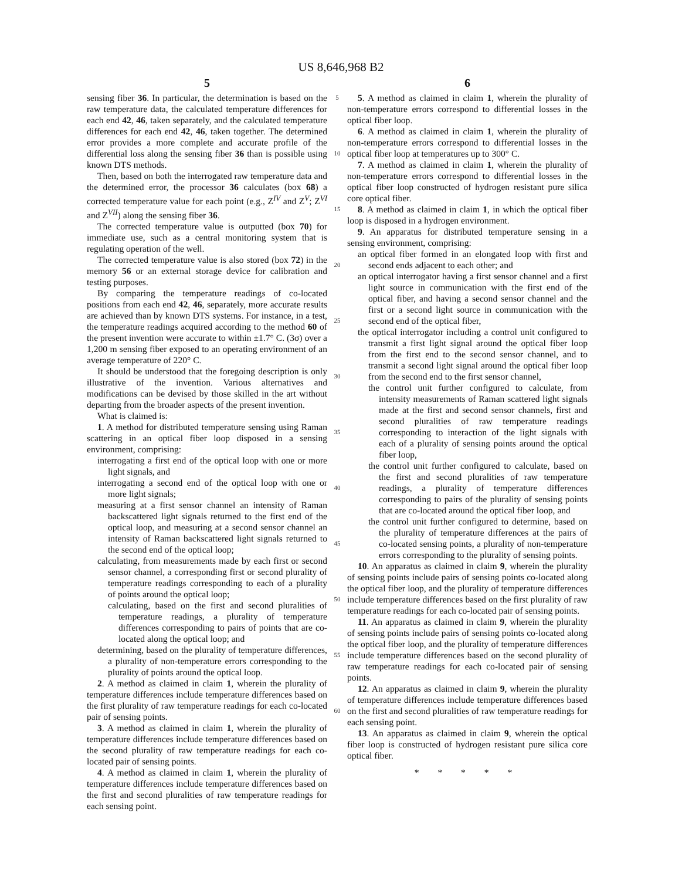US 8,646,968 B2
5
sensing fiber 36. In particular, the determination is based on the raw temperature data, the calculated temperature differences for each end 42, 46, taken separately, and the calculated temperature differences for each end 42, 46, taken together. The determined error provides a more complete and accurate profile of the differential loss along the sensing fiber 36 than is possible using known DTS methods.
Then, based on both the interrogated raw temperature data and the determined error, the processor 36 calculates (box 68) a corrected temperature value for each point (e.g., Z<sup>IV</sup> and Z<sup>V</sup>; Z<sup>VI</sup> and Z<sup>VII</sup>) along the sensing fiber 36.
The corrected temperature value is outputted (box 70) for immediate use, such as a central monitoring system that is regulating operation of the well.
The corrected temperature value is also stored (box 72) in the memory 56 or an external storage device for calibration and testing purposes.
By comparing the temperature readings of co-located positions from each end 42, 46, separately, more accurate results are achieved than by known DTS systems. For instance, in a test, the temperature readings acquired according to the method 60 of the present invention were accurate to within ±1.7° C. (3σ) over a 1,200 m sensing fiber exposed to an operating environment of an average temperature of 220° C.
It should be understood that the foregoing description is only illustrative of the invention. Various alternatives and modifications can be devised by those skilled in the art without departing from the broader aspects of the present invention.
What is claimed is:
1. A method for distributed temperature sensing using Raman scattering in an optical fiber loop disposed in a sensing environment, comprising:
interrogating a first end of the optical loop with one or more light signals, and
interrogating a second end of the optical loop with one or more light signals;
measuring at a first sensor channel an intensity of Raman backscattered light signals returned to the first end of the optical loop, and measuring at a second sensor channel an intensity of Raman backscattered light signals returned to the second end of the optical loop;
calculating, from measurements made by each first or second sensor channel, a corresponding first or second plurality of temperature readings corresponding to each of a plurality of points around the optical loop;
calculating, based on the first and second pluralities of temperature readings, a plurality of temperature differences corresponding to pairs of points that are co-located along the optical loop; and
determining, based on the plurality of temperature differences, a plurality of non-temperature errors corresponding to the plurality of points around the optical loop.
2. A method as claimed in claim 1, wherein the plurality of temperature differences include temperature differences based on the first plurality of raw temperature readings for each co-located pair of sensing points.
3. A method as claimed in claim 1, wherein the plurality of temperature differences include temperature differences based on the second plurality of raw temperature readings for each co-located pair of sensing points.
4. A method as claimed in claim 1, wherein the plurality of temperature differences include temperature differences based on the first and second pluralities of raw temperature readings for each sensing point.
5
10
15
20
25
30
35
40
45
50
55
60
6
5. A method as claimed in claim 1, wherein the plurality of non-temperature errors correspond to differential losses in the optical fiber loop.
6. A method as claimed in claim 1, wherein the plurality of non-temperature errors correspond to differential losses in the optical fiber loop at temperatures up to 300° C.
7. A method as claimed in claim 1, wherein the plurality of non-temperature errors correspond to differential losses in the optical fiber loop constructed of hydrogen resistant pure silica core optical fiber.
8. A method as claimed in claim 1, in which the optical fiber loop is disposed in a hydrogen environment.
9. An apparatus for distributed temperature sensing in a sensing environment, comprising:
an optical fiber formed in an elongated loop with first and second ends adjacent to each other; and
an optical interrogator having a first sensor channel and a first light source in communication with the first end of the optical fiber, and having a second sensor channel and the first or a second light source in communication with the second end of the optical fiber,
the optical interrogator including a control unit configured to transmit a first light signal around the optical fiber loop from the first end to the second sensor channel, and to transmit a second light signal around the optical fiber loop from the second end to the first sensor channel,
the control unit further configured to calculate, from intensity measurements of Raman scattered light signals made at the first and second sensor channels, first and second pluralities of raw temperature readings corresponding to interaction of the light signals with each of a plurality of sensing points around the optical fiber loop,
the control unit further configured to calculate, based on the first and second pluralities of raw temperature readings, a plurality of temperature differences corresponding to pairs of the plurality of sensing points that are co-located around the optical fiber loop, and
the control unit further configured to determine, based on the plurality of temperature differences at the pairs of co-located sensing points, a plurality of non-temperature errors corresponding to the plurality of sensing points.
10. An apparatus as claimed in claim 9, wherein the plurality of sensing points include pairs of sensing points co-located along the optical fiber loop, and the plurality of temperature differences include temperature differences based on the first plurality of raw temperature readings for each co-located pair of sensing points.
11. An apparatus as claimed in claim 9, wherein the plurality of sensing points include pairs of sensing points co-located along the optical fiber loop, and the plurality of temperature differences include temperature differences based on the second plurality of raw temperature readings for each co-located pair of sensing points.
12. An apparatus as claimed in claim 9, wherein the plurality of temperature differences include temperature differences based on the first and second pluralities of raw temperature readings for each sensing point.
13. An apparatus as claimed in claim 9, wherein the optical fiber loop is constructed of hydrogen resistant pure silica core optical fiber.
* * * * *